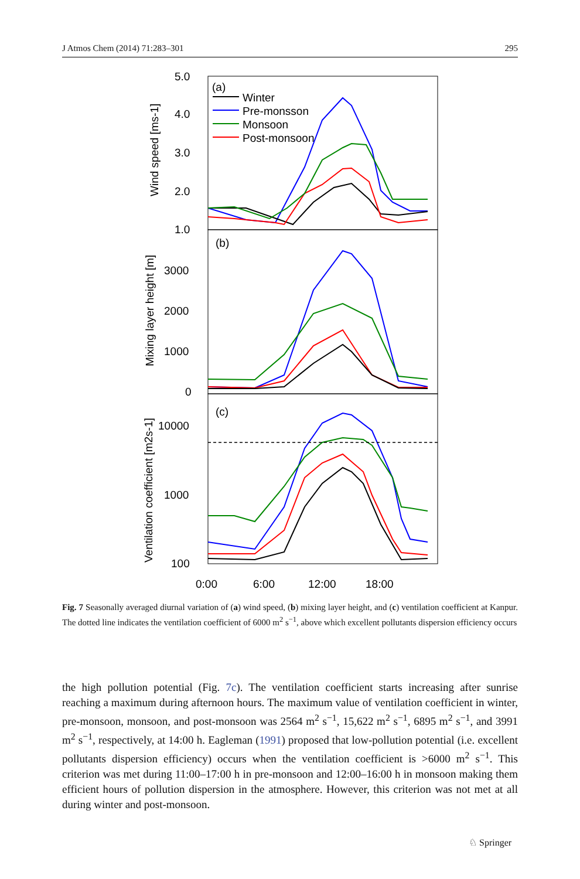J Atmos Chem (2014) 71:283–301 295
5.0
4.0
3.0
2.0
1.0
3000
2000
1000
0
10000
1000
100
0:00
6:00
12:00
18:00
(a)
(b)
(c)
Winter
Pre-monsson
Monsoon
Post-monsoon
Wind speed [ms-1]
Mixing layer height [m]
Ventilation coefficient [m2s-1]
Fig. 7 Seasonally averaged diurnal variation of (a) wind speed, (b) mixing layer height, and (c) ventilation coefficient at Kanpur. The dotted line indicates the ventilation coefficient of 6000 m<sup>2</sup> s<sup>−1</sup>, above which excellent pollutants dispersion efficiency occurs
the high pollution potential (Fig. 7c). The ventilation coefficient starts increasing after sunrise reaching a maximum during afternoon hours. The maximum value of ventilation coefficient in winter, pre-monsoon, monsoon, and post-monsoon was 2564 m<sup>2</sup> s<sup>−1</sup>, 15,622 m<sup>2</sup> s<sup>−1</sup>, 6895 m<sup>2</sup> s<sup>−1</sup>, and 3991 m<sup>2</sup> s<sup>−1</sup>, respectively, at 14:00 h. Eagleman (1991) proposed that low-pollution potential (i.e. excellent pollutants dispersion efficiency) occurs when the ventilation coefficient is >6000 m<sup>2</sup> s<sup>−1</sup>. This criterion was met during 11:00–17:00 h in pre-monsoon and 12:00–16:00 h in monsoon making them efficient hours of pollution dispersion in the atmosphere. However, this criterion was not met at all during winter and post-monsoon.
♘ Springer